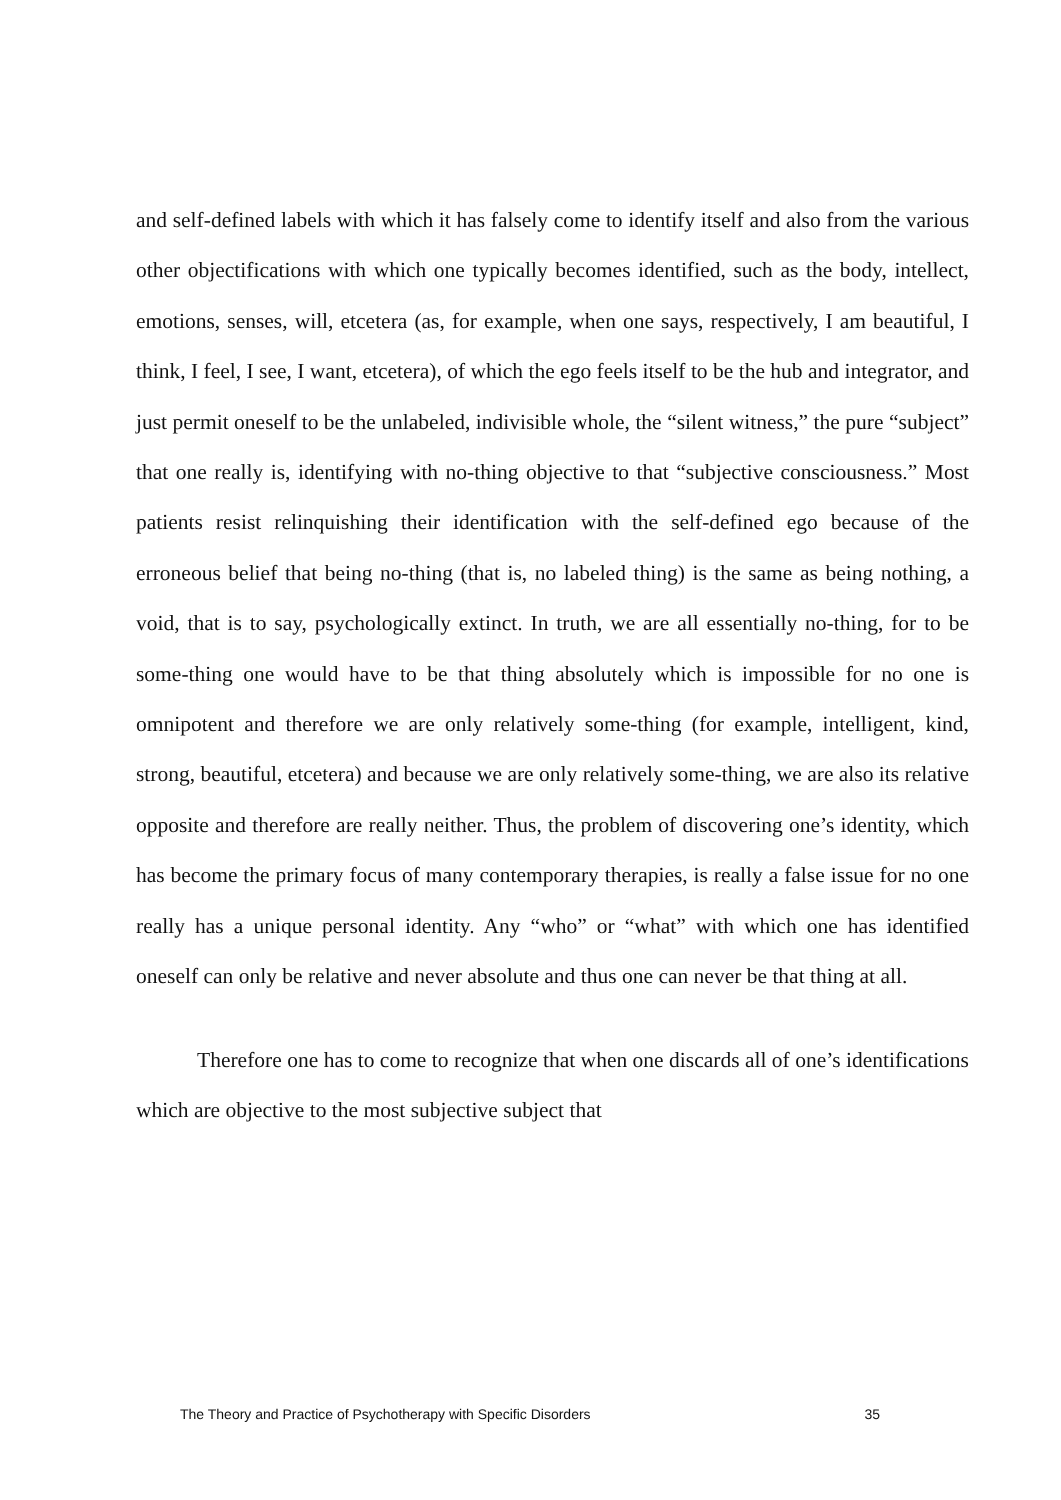and self-defined labels with which it has falsely come to identify itself and also from the various other objectifications with which one typically becomes identified, such as the body, intellect, emotions, senses, will, etcetera (as, for example, when one says, respectively, I am beautiful, I think, I feel, I see, I want, etcetera), of which the ego feels itself to be the hub and integrator, and just permit oneself to be the unlabeled, indivisible whole, the “silent witness,” the pure “subject” that one really is, identifying with no-thing objective to that “subjective consciousness.” Most patients resist relinquishing their identification with the self-defined ego because of the erroneous belief that being no-thing (that is, no labeled thing) is the same as being nothing, a void, that is to say, psychologically extinct. In truth, we are all essentially no-thing, for to be some-thing one would have to be that thing absolutely which is impossible for no one is omnipotent and therefore we are only relatively some-thing (for example, intelligent, kind, strong, beautiful, etcetera) and because we are only relatively some-thing, we are also its relative opposite and therefore are really neither. Thus, the problem of discovering one’s identity, which has become the primary focus of many contemporary therapies, is really a false issue for no one really has a unique personal identity. Any “who” or “what” with which one has identified oneself can only be relative and never absolute and thus one can never be that thing at all.
Therefore one has to come to recognize that when one discards all of one’s identifications which are objective to the most subjective subject that
The Theory and Practice of Psychotherapy with Specific Disorders 35